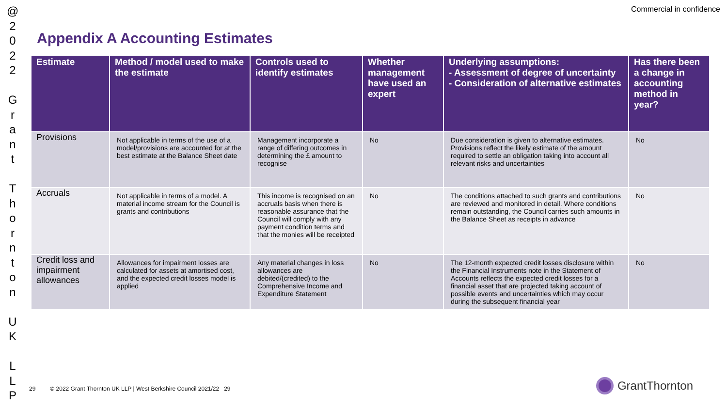@
2
0
2
2
G
r
a
n
t
T
h
o
r
n
t
o
n
U
K
L
L
P
Commercial in confidence
Appendix A Accounting Estimates
| Estimate | Method / model used to make the estimate | Controls used to identify estimates | Whether management have used an expert | Underlying assumptions: - Assessment of degree of uncertainty - Consideration of alternative estimates | Has there been a change in accounting method in year? |
| --- | --- | --- | --- | --- | --- |
| Provisions | Not applicable in terms of the use of a model/provisions are accounted for at the best estimate at the Balance Sheet date | Management incorporate a range of differing outcomes in determining the £ amount to recognise | No | Due consideration is given to alternative estimates. Provisions reflect the likely estimate of the amount required to settle an obligation taking into account all relevant risks and uncertainties | No |
| Accruals | Not applicable in terms of a model. A material income stream for the Council is grants and contributions | This income is recognised on an accruals basis when there is reasonable assurance that the Council will comply with any payment condition terms and that the monies will be receipted | No | The conditions attached to such grants and contributions are reviewed and monitored in detail. Where conditions remain outstanding, the Council carries such amounts in the Balance Sheet as receipts in advance | No |
| Credit loss and impairment allowances | Allowances for impairment losses are calculated for assets at amortised cost, and the expected credit losses model is applied | Any material changes in loss allowances are debited/(credited) to the Comprehensive Income and Expenditure Statement | No | The 12-month expected credit losses disclosure within the Financial Instruments note in the Statement of Accounts reflects the expected credit losses for a financial asset that are projected taking account of possible events and uncertainties which may occur during the subsequent financial year | No |
29 © 2022 Grant Thornton UK LLP | West Berkshire Council 2021/22 29
GrantThornton